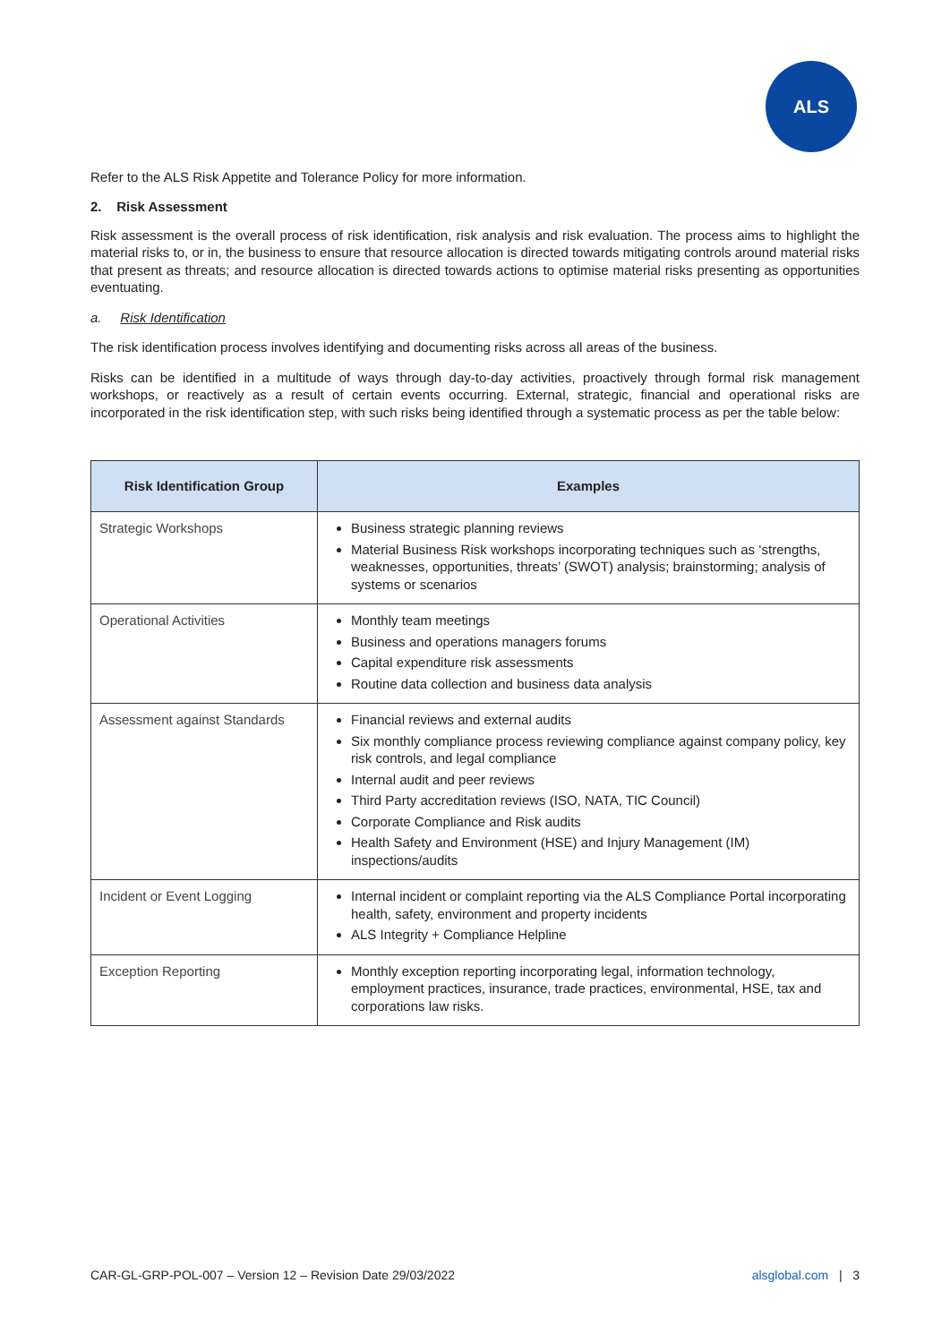ALS
Refer to the ALS Risk Appetite and Tolerance Policy for more information.
2. Risk Assessment
Risk assessment is the overall process of risk identification, risk analysis and risk evaluation. The process aims to highlight the material risks to, or in, the business to ensure that resource allocation is directed towards mitigating controls around material risks that present as threats; and resource allocation is directed towards actions to optimise material risks presenting as opportunities eventuating.
a. Risk Identification
The risk identification process involves identifying and documenting risks across all areas of the business.
Risks can be identified in a multitude of ways through day-to-day activities, proactively through formal risk management workshops, or reactively as a result of certain events occurring. External, strategic, financial and operational risks are incorporated in the risk identification step, with such risks being identified through a systematic process as per the table below:
| Risk Identification Group | Examples |
| --- | --- |
| Strategic Workshops | Business strategic planning reviews Material Business Risk workshops incorporating techniques such as ‘strengths, weaknesses, opportunities, threats’ (SWOT) analysis; brainstorming; analysis of systems or scenarios |
| Operational Activities | Monthly team meetings Business and operations managers forums Capital expenditure risk assessments Routine data collection and business data analysis |
| Assessment against Standards | Financial reviews and external audits Six monthly compliance process reviewing compliance against company policy, key risk controls, and legal compliance Internal audit and peer reviews Third Party accreditation reviews (ISO, NATA, TIC Council) Corporate Compliance and Risk audits Health Safety and Environment (HSE) and Injury Management (IM) inspections/audits |
| Incident or Event Logging | Internal incident or complaint reporting via the ALS Compliance Portal incorporating health, safety, environment and property incidents ALS Integrity + Compliance Helpline |
| Exception Reporting | Monthly exception reporting incorporating legal, information technology, employment practices, insurance, trade practices, environmental, HSE, tax and corporations law risks. |
CAR-GL-GRP-POL-007 – Version 12 – Revision Date 29/03/2022 alsglobal.com | 3